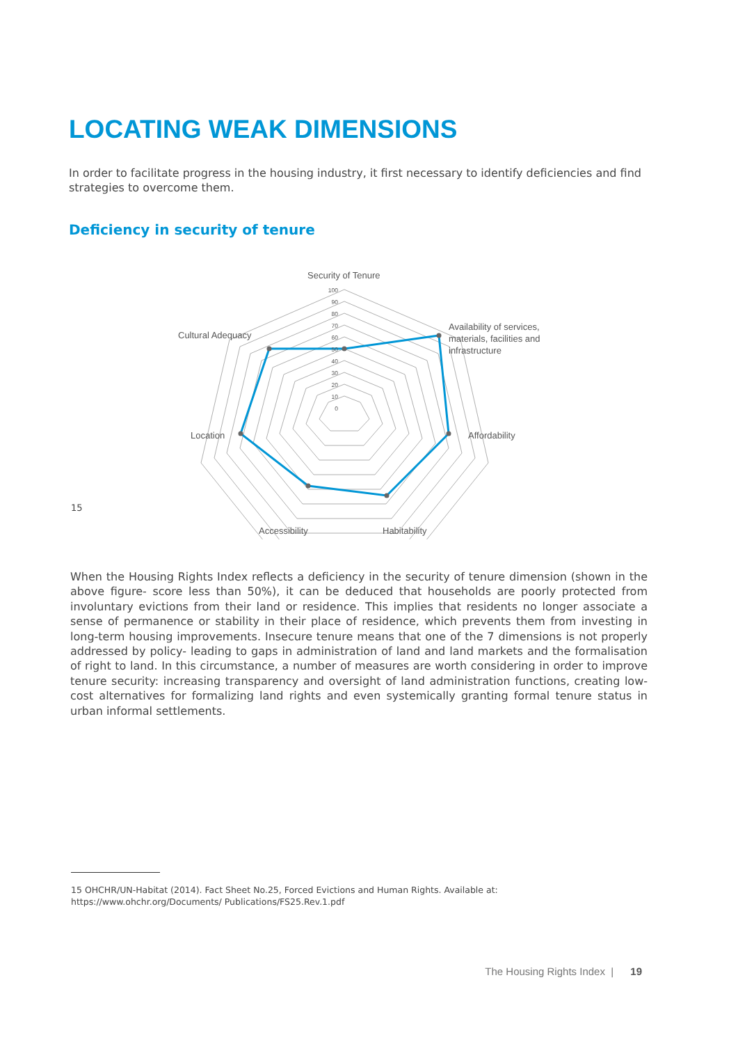LOCATING WEAK DIMENSIONS
In order to facilitate progress in the housing industry, it first necessary to identify deficiencies and find strategies to overcome them.
Deficiency in security of tenure
100
90
80
70
60
50
40
30
20
10
0
Security of Tenure
Availability of services,
materials, facilities and
infrastructure
Affordability
Habitability
Accessibility
Location
Cultural Adequacy
15
When the Housing Rights Index reflects a deficiency in the security of tenure dimension (shown in the above figure- score less than 50%), it can be deduced that households are poorly protected from involuntary evictions from their land or residence. This implies that residents no longer associate a sense of permanence or stability in their place of residence, which prevents them from investing in long-term housing improvements. Insecure tenure means that one of the 7 dimensions is not properly addressed by policy- leading to gaps in administration of land and land markets and the formalisation of right to land. In this circumstance, a number of measures are worth considering in order to improve tenure security: increasing transparency and oversight of land administration functions, creating low-cost alternatives for formalizing land rights and even systemically granting formal tenure status in urban informal settlements.
15 OHCHR/UN-Habitat (2014). Fact Sheet No.25, Forced Evictions and Human Rights. Available at: https://www.ohchr.org/Documents/ Publications/FS25.Rev.1.pdf
The Housing Rights Index | 19